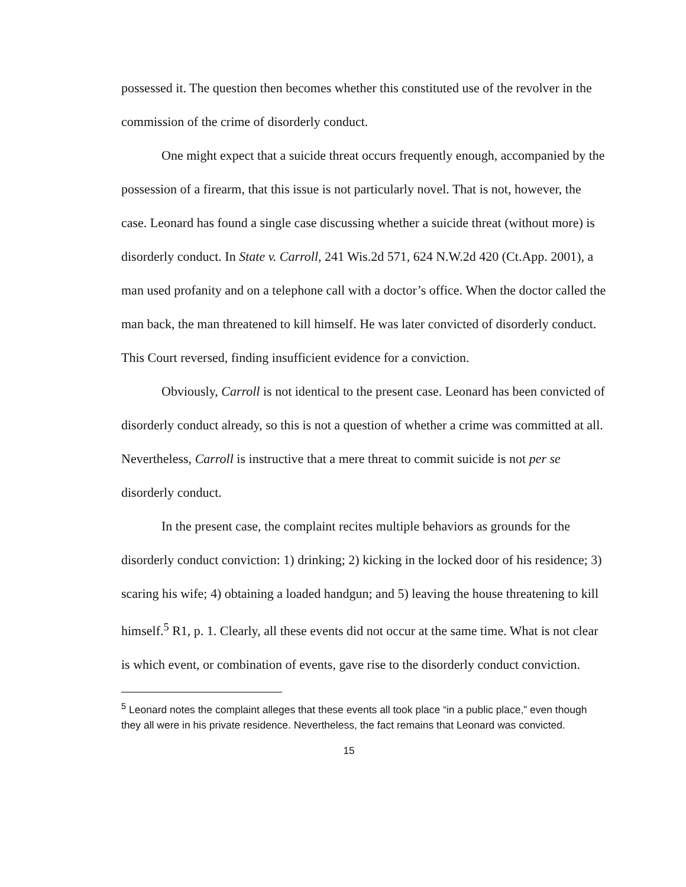possessed it. The question then becomes whether this constituted use of the revolver in the commission of the crime of disorderly conduct.
One might expect that a suicide threat occurs frequently enough, accompanied by the possession of a firearm, that this issue is not particularly novel. That is not, however, the case. Leonard has found a single case discussing whether a suicide threat (without more) is disorderly conduct. In State v. Carroll, 241 Wis.2d 571, 624 N.W.2d 420 (Ct.App. 2001), a man used profanity and on a telephone call with a doctor’s office. When the doctor called the man back, the man threatened to kill himself. He was later convicted of disorderly conduct. This Court reversed, finding insufficient evidence for a conviction.
Obviously, Carroll is not identical to the present case. Leonard has been convicted of disorderly conduct already, so this is not a question of whether a crime was committed at all. Nevertheless, Carroll is instructive that a mere threat to commit suicide is not per se disorderly conduct.
In the present case, the complaint recites multiple behaviors as grounds for the disorderly conduct conviction: 1) drinking; 2) kicking in the locked door of his residence; 3) scaring his wife; 4) obtaining a loaded handgun; and 5) leaving the house threatening to kill himself.<sup>5</sup> R1, p. 1. Clearly, all these events did not occur at the same time. What is not clear is which event, or combination of events, gave rise to the disorderly conduct conviction.
<sup>5</sup> Leonard notes the complaint alleges that these events all took place “in a public place,” even though they all were in his private residence. Nevertheless, the fact remains that Leonard was convicted.
15